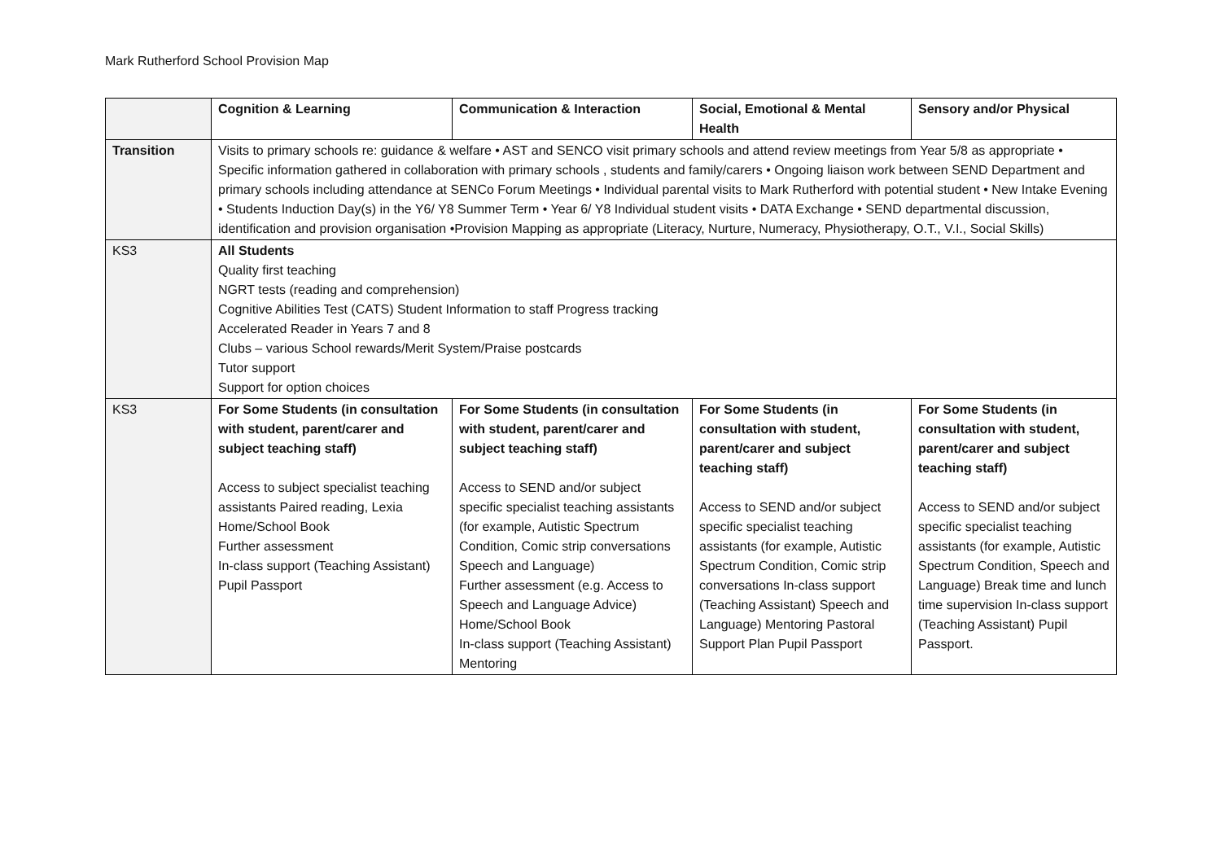Mark Rutherford School Provision Map
| | Cognition & Learning | Communication & Interaction | Social, Emotional & Mental Health | Sensory and/or Physical |
| --- | --- | --- | --- | --- |
| Transition | Visits to primary schools re: guidance & welfare • AST and SENCO visit primary schools and attend review meetings from Year 5/8 as appropriate • Specific information gathered in collaboration with primary schools , students and family/carers • Ongoing liaison work between SEND Department and primary schools including attendance at SENCo Forum Meetings • Individual parental visits to Mark Rutherford with potential student • New Intake Evening • Students Induction Day(s) in the Y6/ Y8 Summer Term • Year 6/ Y8 Individual student visits • DATA Exchange • SEND departmental discussion, identification and provision organisation •Provision Mapping as appropriate (Literacy, Nurture, Numeracy, Physiotherapy, O.T., V.I., Social Skills) | | | |
| KS3 | All Students Quality first teaching NGRT tests (reading and comprehension) Cognitive Abilities Test (CATS) Student Information to staff Progress tracking Accelerated Reader in Years 7 and 8 Clubs – various School rewards/Merit System/Praise postcards Tutor support Support for option choices | | | |
| KS3 | For Some Students (in consultation with student, parent/carer and subject teaching staff) Access to subject specialist teaching assistants Paired reading, Lexia Home/School Book Further assessment In-class support (Teaching Assistant) Pupil Passport | For Some Students (in consultation with student, parent/carer and subject teaching staff) Access to SEND and/or subject specific specialist teaching assistants (for example, Autistic Spectrum Condition, Comic strip conversations Speech and Language) Further assessment (e.g. Access to Speech and Language Advice) Home/School Book In-class support (Teaching Assistant) Mentoring | For Some Students (in consultation with student, parent/carer and subject teaching staff) Access to SEND and/or subject specific specialist teaching assistants (for example, Autistic Spectrum Condition, Comic strip conversations In-class support (Teaching Assistant) Speech and Language) Mentoring Pastoral Support Plan Pupil Passport | For Some Students (in consultation with student, parent/carer and subject teaching staff) Access to SEND and/or subject specific specialist teaching assistants (for example, Autistic Spectrum Condition, Speech and Language) Break time and lunch time supervision In-class support (Teaching Assistant) Pupil Passport. |